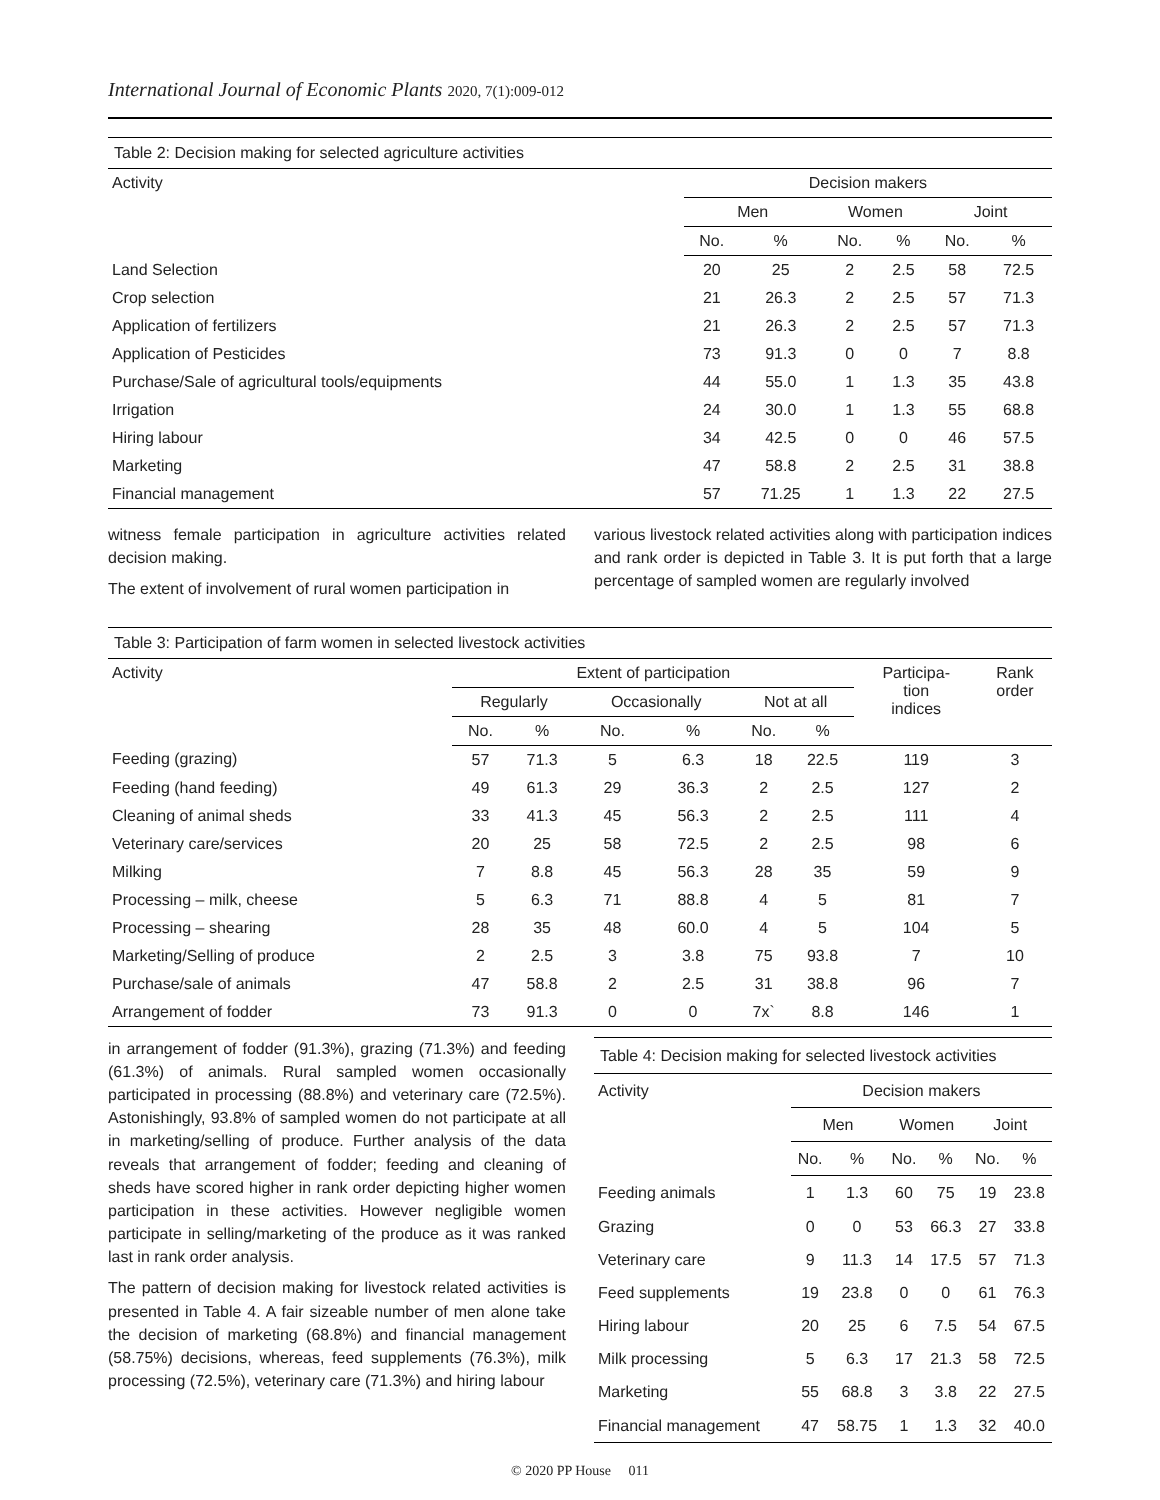International Journal of Economic Plants 2020, 7(1):009-012
Table 2: Decision making for selected agriculture activities
| Activity | Decision makers | | | | | |
| --- | --- | --- | --- | --- | --- | --- |
| | Men | | Women | | Joint | |
| | No. | % | No. | % | No. | % |
| Land Selection | 20 | 25 | 2 | 2.5 | 58 | 72.5 |
| Crop selection | 21 | 26.3 | 2 | 2.5 | 57 | 71.3 |
| Application of fertilizers | 21 | 26.3 | 2 | 2.5 | 57 | 71.3 |
| Application of Pesticides | 73 | 91.3 | 0 | 0 | 7 | 8.8 |
| Purchase/Sale of agricultural tools/equipments | 44 | 55.0 | 1 | 1.3 | 35 | 43.8 |
| Irrigation | 24 | 30.0 | 1 | 1.3 | 55 | 68.8 |
| Hiring labour | 34 | 42.5 | 0 | 0 | 46 | 57.5 |
| Marketing | 47 | 58.8 | 2 | 2.5 | 31 | 38.8 |
| Financial management | 57 | 71.25 | 1 | 1.3 | 22 | 27.5 |
witness female participation in agriculture activities related decision making.
The extent of involvement of rural women participation in
various livestock related activities along with participation indices and rank order is depicted in Table 3. It is put forth that a large percentage of sampled women are regularly involved
Table 3: Participation of farm women in selected livestock activities
| Activity | Extent of participation | | | | | | Participa- tion indices | Rank order |
| --- | --- | --- | --- | --- | --- | --- | --- | --- |
| | Regularly | | Occasionally | | Not at all | | | |
| | No. | % | No. | % | No. | % | | |
| Feeding (grazing) | 57 | 71.3 | 5 | 6.3 | 18 | 22.5 | 119 | 3 |
| Feeding (hand feeding) | 49 | 61.3 | 29 | 36.3 | 2 | 2.5 | 127 | 2 |
| Cleaning of animal sheds | 33 | 41.3 | 45 | 56.3 | 2 | 2.5 | 111 | 4 |
| Veterinary care/services | 20 | 25 | 58 | 72.5 | 2 | 2.5 | 98 | 6 |
| Milking | 7 | 8.8 | 45 | 56.3 | 28 | 35 | 59 | 9 |
| Processing – milk, cheese | 5 | 6.3 | 71 | 88.8 | 4 | 5 | 81 | 7 |
| Processing – shearing | 28 | 35 | 48 | 60.0 | 4 | 5 | 104 | 5 |
| Marketing/Selling of produce | 2 | 2.5 | 3 | 3.8 | 75 | 93.8 | 7 | 10 |
| Purchase/sale of animals | 47 | 58.8 | 2 | 2.5 | 31 | 38.8 | 96 | 7 |
| Arrangement of fodder | 73 | 91.3 | 0 | 0 | 7x` | 8.8 | 146 | 1 |
in arrangement of fodder (91.3%), grazing (71.3%) and feeding (61.3%) of animals. Rural sampled women occasionally participated in processing (88.8%) and veterinary care (72.5%). Astonishingly, 93.8% of sampled women do not participate at all in marketing/selling of produce. Further analysis of the data reveals that arrangement of fodder; feeding and cleaning of sheds have scored higher in rank order depicting higher women participation in these activities. However negligible women participate in selling/marketing of the produce as it was ranked last in rank order analysis.
The pattern of decision making for livestock related activities is presented in Table 4. A fair sizeable number of men alone take the decision of marketing (68.8%) and financial management (58.75%) decisions, whereas, feed supplements (76.3%), milk processing (72.5%), veterinary care (71.3%) and hiring labour
Table 4: Decision making for selected livestock activities
| Activity | Decision makers | | | | | |
| --- | --- | --- | --- | --- | --- | --- |
| | Men | | Women | | Joint | |
| | No. | % | No. | % | No. | % |
| Feeding animals | 1 | 1.3 | 60 | 75 | 19 | 23.8 |
| Grazing | 0 | 0 | 53 | 66.3 | 27 | 33.8 |
| Veterinary care | 9 | 11.3 | 14 | 17.5 | 57 | 71.3 |
| Feed supplements | 19 | 23.8 | 0 | 0 | 61 | 76.3 |
| Hiring labour | 20 | 25 | 6 | 7.5 | 54 | 67.5 |
| Milk processing | 5 | 6.3 | 17 | 21.3 | 58 | 72.5 |
| Marketing | 55 | 68.8 | 3 | 3.8 | 22 | 27.5 |
| Financial management | 47 | 58.75 | 1 | 1.3 | 32 | 40.0 |
© 2020 PP House 011